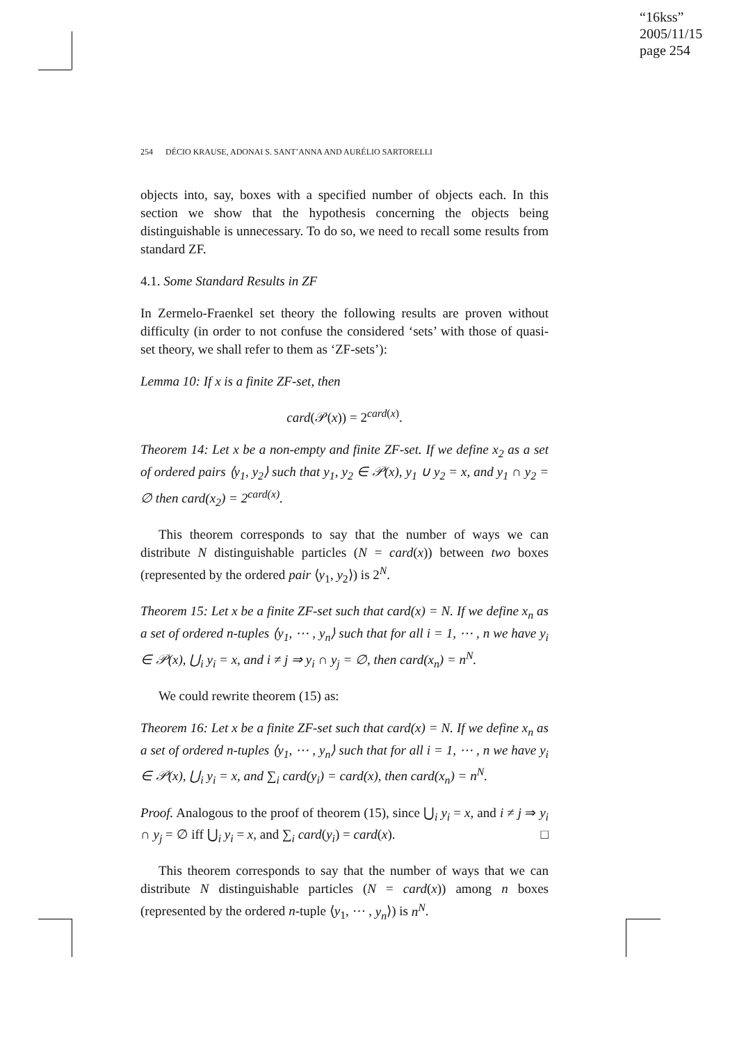“16kss”
2005/11/15
page 254
254 DÉCIO KRAUSE, ADONAI S. SANT’ANNA AND AURÉLIO SARTORELLI
objects into, say, boxes with a specified number of objects each. In this section we show that the hypothesis concerning the objects being distinguishable is unnecessary. To do so, we need to recall some results from standard ZF.
4.1. Some Standard Results in ZF
In Zermelo-Fraenkel set theory the following results are proven without difficulty (in order to not confuse the considered ‘sets’ with those of quasi-set theory, we shall refer to them as ‘ZF-sets’):
Lemma 10: If x is a finite ZF-set, then
card(𝒫(x)) = 2<sup>card(x)</sup>.
Theorem 14: Let x be a non-empty and finite ZF-set. If we define x<sub>2</sub> as a set of ordered pairs ⟨y<sub>1</sub>, y<sub>2</sub>⟩ such that y<sub>1</sub>, y<sub>2</sub> ∈ 𝒫(x), y<sub>1</sub> ∪ y<sub>2</sub> = x, and y<sub>1</sub> ∩ y<sub>2</sub> = ∅ then card(x<sub>2</sub>) = 2<sup>card(x)</sup>.
This theorem corresponds to say that the number of ways we can distribute N distinguishable particles (N = card(x)) between two boxes (represented by the ordered pair ⟨y<sub>1</sub>, y<sub>2</sub>⟩) is 2<sup>N</sup>.
Theorem 15: Let x be a finite ZF-set such that card(x) = N. If we define x<sub>n</sub> as a set of ordered n-tuples ⟨y<sub>1</sub>, ⋯ , y<sub>n</sub>⟩ such that for all i = 1, ⋯ , n we have y<sub>i</sub> ∈ 𝒫(x), ⋃<sub>i</sub> y<sub>i</sub> = x, and i ≠ j ⇒ y<sub>i</sub> ∩ y<sub>j</sub> = ∅, then card(x<sub>n</sub>) = n<sup>N</sup>.
We could rewrite theorem (15) as:
Theorem 16: Let x be a finite ZF-set such that card(x) = N. If we define x<sub>n</sub> as a set of ordered n-tuples ⟨y<sub>1</sub>, ⋯ , y<sub>n</sub>⟩ such that for all i = 1, ⋯ , n we have y<sub>i</sub> ∈ 𝒫(x), ⋃<sub>i</sub> y<sub>i</sub> = x, and ∑<sub>i</sub> card(y<sub>i</sub>) = card(x), then card(x<sub>n</sub>) = n<sup>N</sup>.
Proof. Analogous to the proof of theorem (15), since ⋃<sub>i</sub> y<sub>i</sub> = x, and i ≠ j ⇒ y<sub>i</sub> ∩ y<sub>j</sub> = ∅ iff ⋃<sub>i</sub> y<sub>i</sub> = x, and ∑<sub>i</sub> card(y<sub>i</sub>) = card(x). □
This theorem corresponds to say that the number of ways that we can distribute N distinguishable particles (N = card(x)) among n boxes (represented by the ordered n-tuple ⟨y<sub>1</sub>, ⋯ , y<sub>n</sub>⟩) is n<sup>N</sup>.